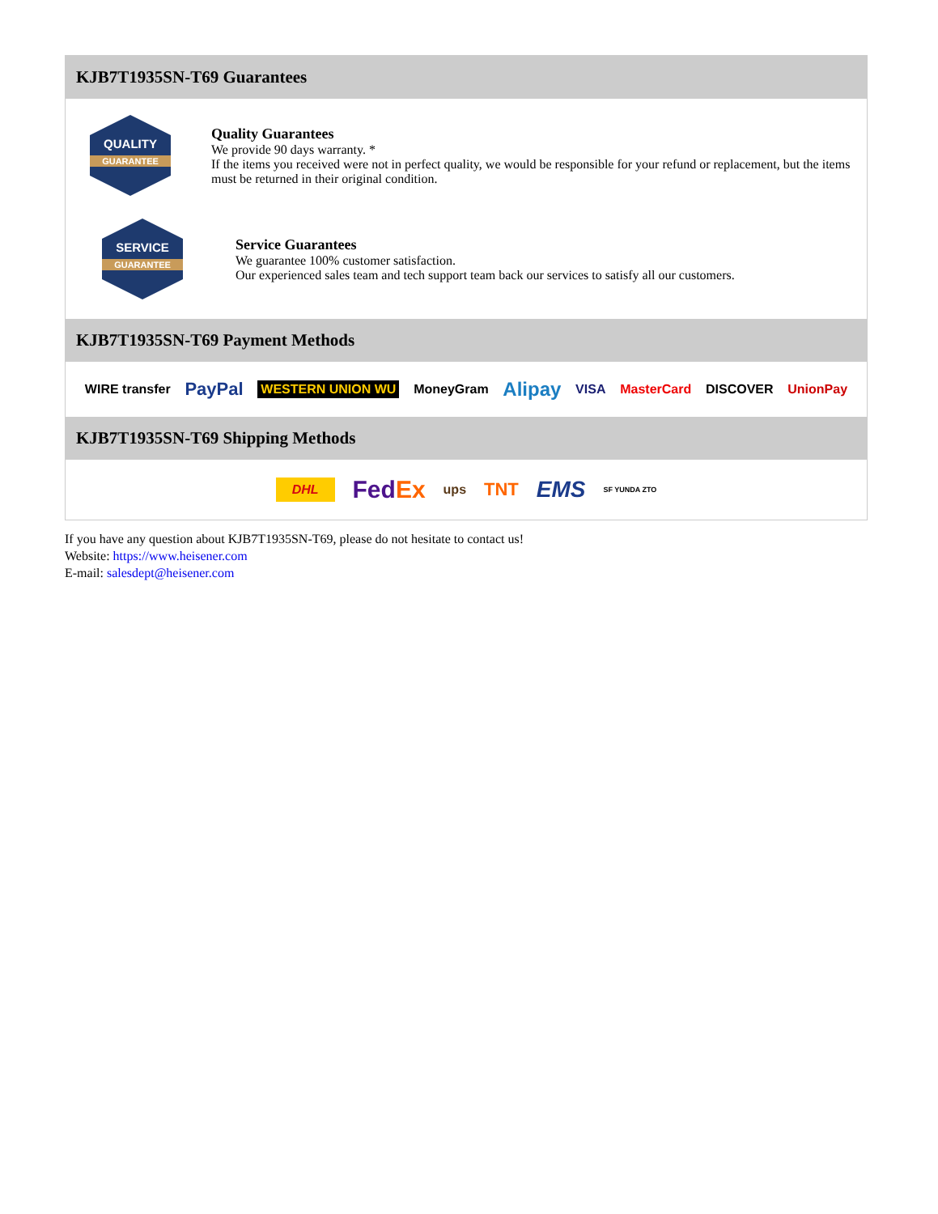KJB7T1935SN-T69 Guarantees
QUALITY
GUARANTEE
Quality Guarantees
We provide 90 days warranty. *
If the items you received were not in perfect quality, we would be responsible for your refund or replacement, but the items must be returned in their original condition.
SERVICE
GUARANTEE
Service Guarantees
We guarantee 100% customer satisfaction.
Our experienced sales team and tech support team back our services to satisfy all our customers.
KJB7T1935SN-T69 Payment Methods
WIRE transfer PayPal WESTERN UNION WU MoneyGram Alipay VISA MasterCard DISCOVER UnionPay
KJB7T1935SN-T69 Shipping Methods
DHL FedEx ups TNT EMS SF YUNDA ZTO
If you have any question about KJB7T1935SN-T69, please do not hesitate to contact us!
Website: https://www.heisener.com
E-mail: salesdept@heisener.com